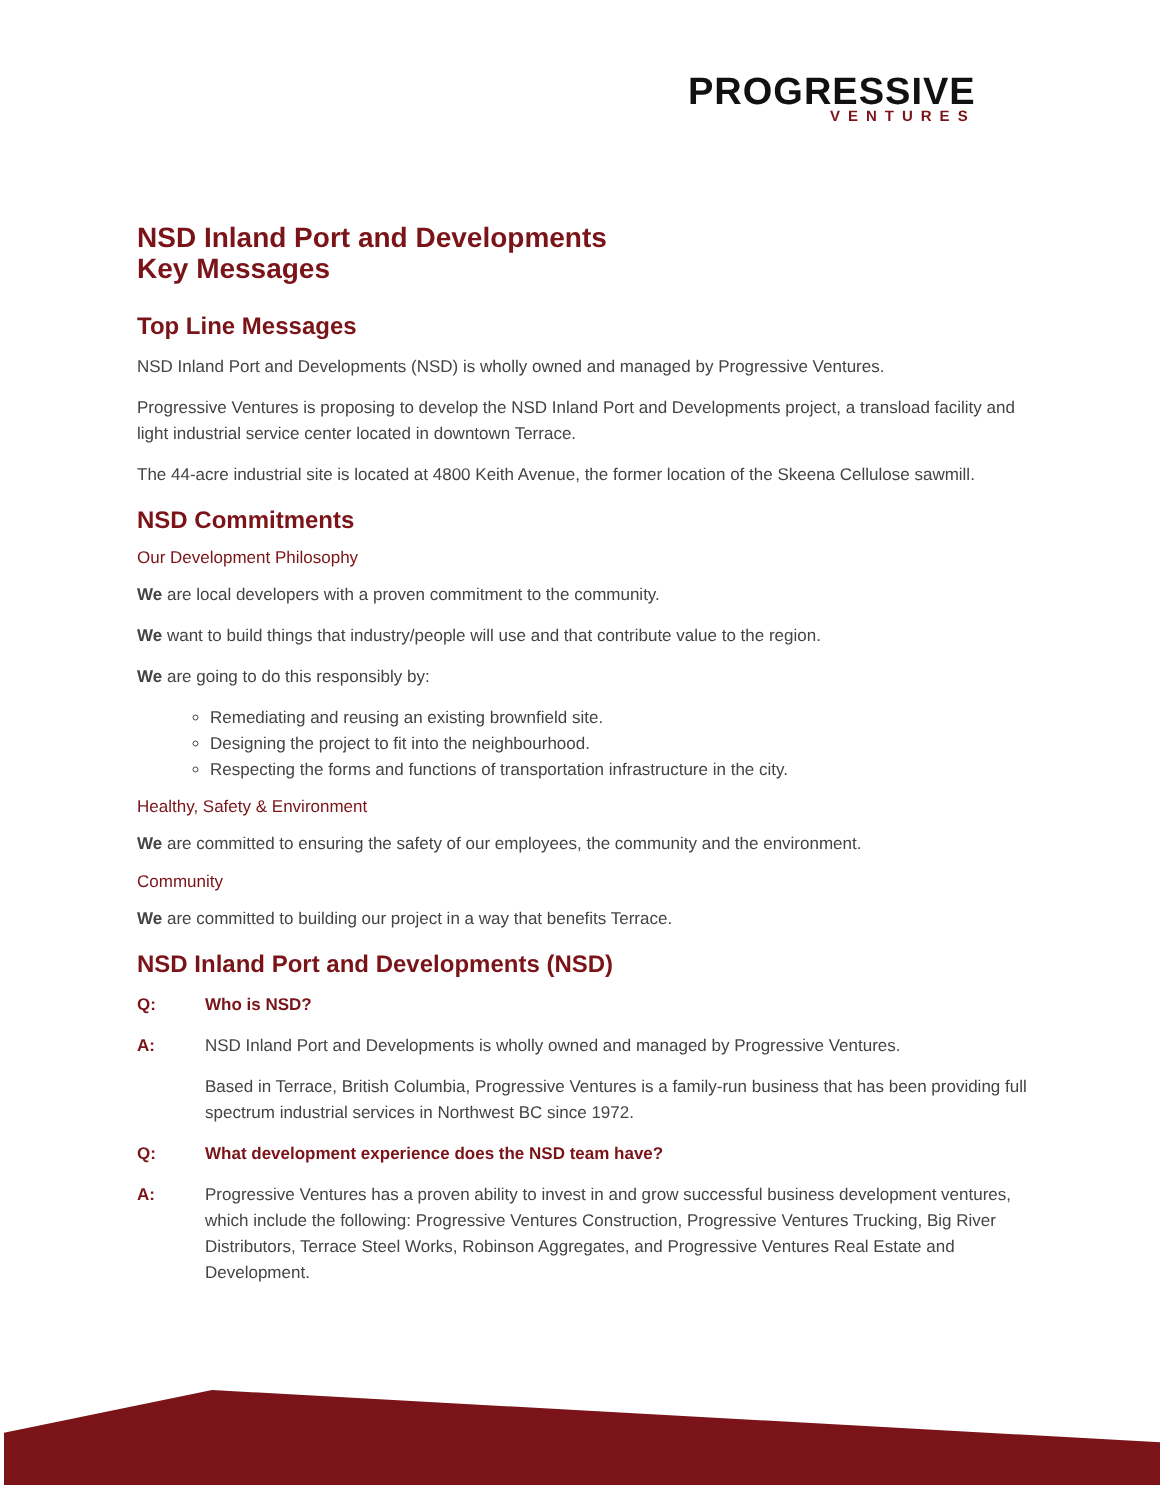PROGRESSIVE
VENTURES
NSD Inland Port and Developments
Key Messages
Top Line Messages
NSD Inland Port and Developments (NSD) is wholly owned and managed by Progressive Ventures.
Progressive Ventures is proposing to develop the NSD Inland Port and Developments project, a transload facility and light industrial service center located in downtown Terrace.
The 44-acre industrial site is located at 4800 Keith Avenue, the former location of the Skeena Cellulose sawmill.
NSD Commitments
Our Development Philosophy
We are local developers with a proven commitment to the community.
We want to build things that industry/people will use and that contribute value to the region.
We are going to do this responsibly by:
Remediating and reusing an existing brownfield site.
Designing the project to fit into the neighbourhood.
Respecting the forms and functions of transportation infrastructure in the city.
Healthy, Safety & Environment
We are committed to ensuring the safety of our employees, the community and the environment.
Community
We are committed to building our project in a way that benefits Terrace.
NSD Inland Port and Developments (NSD)
Q: Who is NSD?
A:
NSD Inland Port and Developments is wholly owned and managed by Progressive Ventures.
Based in Terrace, British Columbia, Progressive Ventures is a family-run business that has been providing full spectrum industrial services in Northwest BC since 1972.
Q: What development experience does the NSD team have?
A: Progressive Ventures has a proven ability to invest in and grow successful business development ventures, which include the following: Progressive Ventures Construction, Progressive Ventures Trucking, Big River Distributors, Terrace Steel Works, Robinson Aggregates, and Progressive Ventures Real Estate and Development.